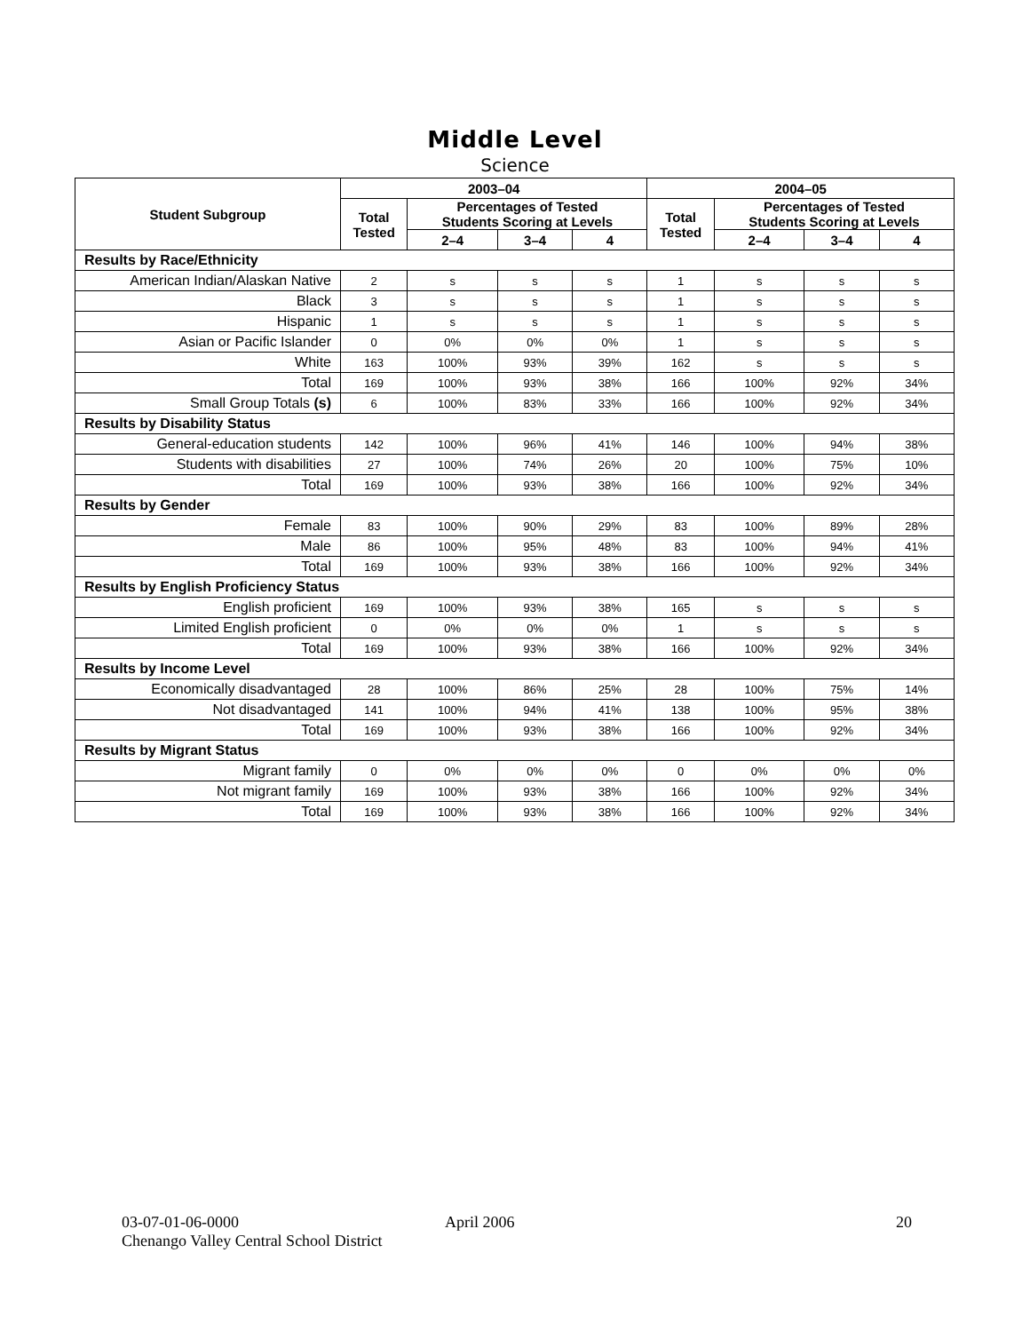Middle Level
Science
| Student Subgroup | 2003–04 | | | | 2004–05 | | | |
| --- | --- | --- | --- | --- | --- | --- | --- | --- |
| | Total Tested | Percentages of Tested Students Scoring at Levels | | | Total Tested | Percentages of Tested Students Scoring at Levels | | |
| | | 2–4 | 3–4 | 4 | | 2–4 | 3–4 | 4 |
| Results by Race/Ethnicity | | | | | | | | |
| American Indian/Alaskan Native | 2 | s | s | s | 1 | s | s | s |
| Black | 3 | s | s | s | 1 | s | s | s |
| Hispanic | 1 | s | s | s | 1 | s | s | s |
| Asian or Pacific Islander | 0 | 0% | 0% | 0% | 1 | s | s | s |
| White | 163 | 100% | 93% | 39% | 162 | s | s | s |
| Total | 169 | 100% | 93% | 38% | 166 | 100% | 92% | 34% |
| Small Group Totals (s) | 6 | 100% | 83% | 33% | 166 | 100% | 92% | 34% |
| Results by Disability Status | | | | | | | | |
| General-education students | 142 | 100% | 96% | 41% | 146 | 100% | 94% | 38% |
| Students with disabilities | 27 | 100% | 74% | 26% | 20 | 100% | 75% | 10% |
| Total | 169 | 100% | 93% | 38% | 166 | 100% | 92% | 34% |
| Results by Gender | | | | | | | | |
| Female | 83 | 100% | 90% | 29% | 83 | 100% | 89% | 28% |
| Male | 86 | 100% | 95% | 48% | 83 | 100% | 94% | 41% |
| Total | 169 | 100% | 93% | 38% | 166 | 100% | 92% | 34% |
| Results by English Proficiency Status | | | | | | | | |
| English proficient | 169 | 100% | 93% | 38% | 165 | s | s | s |
| Limited English proficient | 0 | 0% | 0% | 0% | 1 | s | s | s |
| Total | 169 | 100% | 93% | 38% | 166 | 100% | 92% | 34% |
| Results by Income Level | | | | | | | | |
| Economically disadvantaged | 28 | 100% | 86% | 25% | 28 | 100% | 75% | 14% |
| Not disadvantaged | 141 | 100% | 94% | 41% | 138 | 100% | 95% | 38% |
| Total | 169 | 100% | 93% | 38% | 166 | 100% | 92% | 34% |
| Results by Migrant Status | | | | | | | | |
| Migrant family | 0 | 0% | 0% | 0% | 0 | 0% | 0% | 0% |
| Not migrant family | 169 | 100% | 93% | 38% | 166 | 100% | 92% | 34% |
| Total | 169 | 100% | 93% | 38% | 166 | 100% | 92% | 34% |
03-07-01-06-0000
Chenango Valley Central School District
April 2006 20